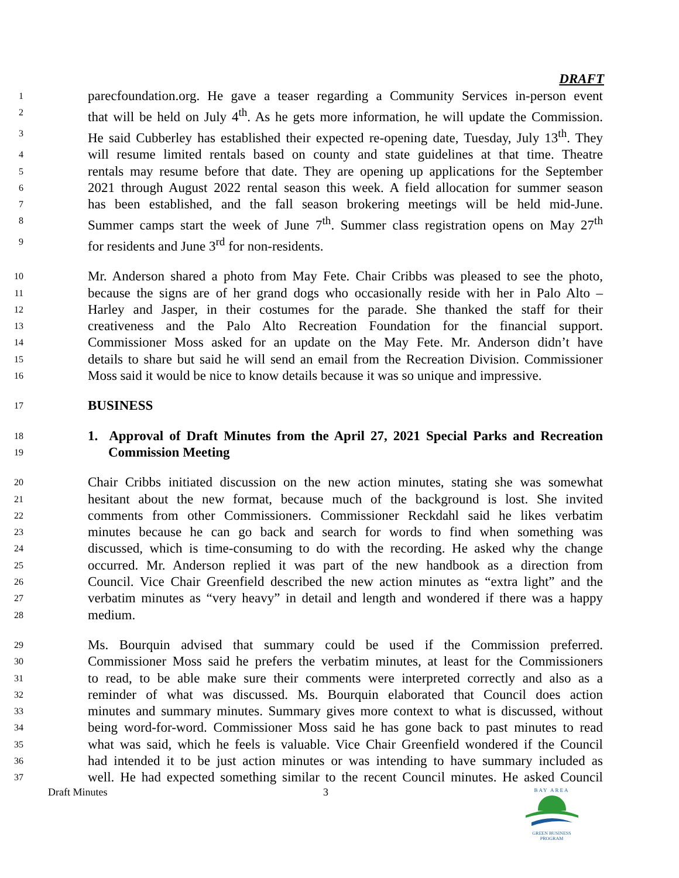DRAFT
1 parecfoundation.org. He gave a teaser regarding a Community Services in-person event
2 that will be held on July 4<sup>th</sup>. As he gets more information, he will update the Commission.
3 He said Cubberley has established their expected re-opening date, Tuesday, July 13<sup>th</sup>. They
4 will resume limited rentals based on county and state guidelines at that time. Theatre
5 rentals may resume before that date. They are opening up applications for the September
6 2021 through August 2022 rental season this week. A field allocation for summer season
7 has been established, and the fall season brokering meetings will be held mid-June.
8 Summer camps start the week of June 7<sup>th</sup>. Summer class registration opens on May 27<sup>th</sup>
9 for residents and June 3<sup>rd</sup> for non-residents.
10 Mr. Anderson shared a photo from May Fete. Chair Cribbs was pleased to see the photo,
11 because the signs are of her grand dogs who occasionally reside with her in Palo Alto –
12 Harley and Jasper, in their costumes for the parade. She thanked the staff for their
13 creativeness and the Palo Alto Recreation Foundation for the financial support.
14 Commissioner Moss asked for an update on the May Fete. Mr. Anderson didn’t have
15 details to share but said he will send an email from the Recreation Division. Commissioner
16 Moss said it would be nice to know details because it was so unique and impressive.
17 BUSINESS
18 1. Approval of Draft Minutes from the April 27, 2021 Special Parks and Recreation
19 Commission Meeting
20 Chair Cribbs initiated discussion on the new action minutes, stating she was somewhat
21 hesitant about the new format, because much of the background is lost. She invited
22 comments from other Commissioners. Commissioner Reckdahl said he likes verbatim
23 minutes because he can go back and search for words to find when something was
24 discussed, which is time-consuming to do with the recording. He asked why the change
25 occurred. Mr. Anderson replied it was part of the new handbook as a direction from
26 Council. Vice Chair Greenfield described the new action minutes as “extra light” and the
27 verbatim minutes as “very heavy” in detail and length and wondered if there was a happy
28 medium.
29 Ms. Bourquin advised that summary could be used if the Commission preferred.
30 Commissioner Moss said he prefers the verbatim minutes, at least for the Commissioners
31 to read, to be able make sure their comments were interpreted correctly and also as a
32 reminder of what was discussed. Ms. Bourquin elaborated that Council does action
33 minutes and summary minutes. Summary gives more context to what is discussed, without
34 being word-for-word. Commissioner Moss said he has gone back to past minutes to read
35 what was said, which he feels is valuable. Vice Chair Greenfield wondered if the Council
36 had intended it to be just action minutes or was intending to have summary included as
37 well. He had expected something similar to the recent Council minutes. He asked Council
Draft Minutes 3
BAY AREA
GREEN BUSINESS
PROGRAM